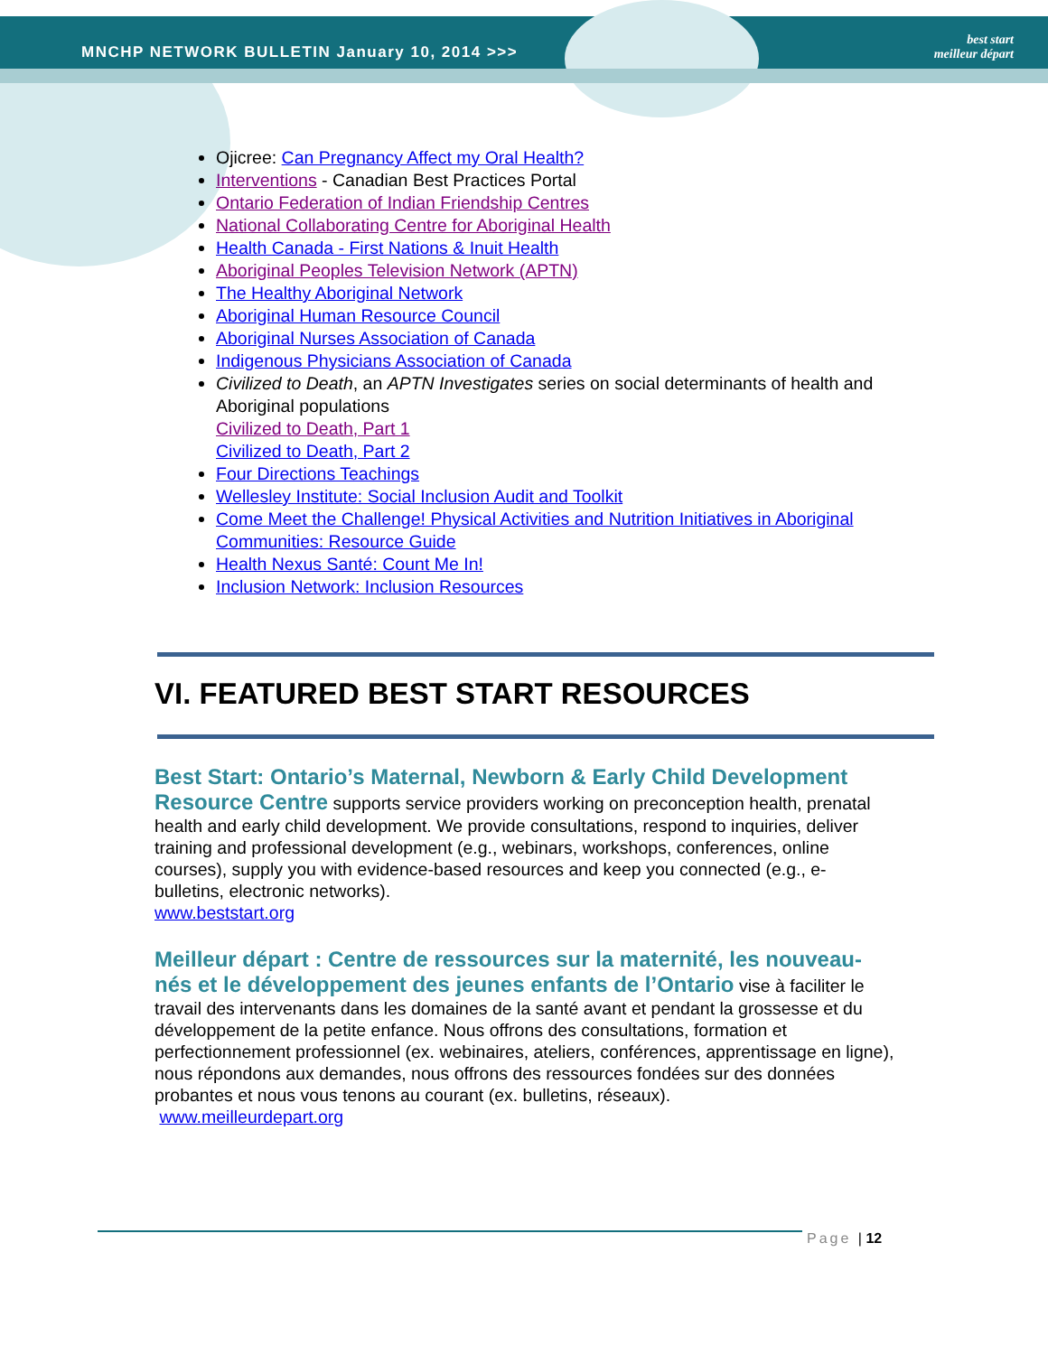MNCHP NETWORK BULLETIN January 10, 2014 >>>
best start
meilleur départ
Ojicree: Can Pregnancy Affect my Oral Health?
Interventions - Canadian Best Practices Portal
Ontario Federation of Indian Friendship Centres
National Collaborating Centre for Aboriginal Health
Health Canada - First Nations & Inuit Health
Aboriginal Peoples Television Network (APTN)
The Healthy Aboriginal Network
Aboriginal Human Resource Council
Aboriginal Nurses Association of Canada
Indigenous Physicians Association of Canada
Civilized to Death, an APTN Investigates series on social determinants of health and Aboriginal populations
Civilized to Death, Part 1
Civilized to Death, Part 2
Four Directions Teachings
Wellesley Institute: Social Inclusion Audit and Toolkit
Come Meet the Challenge! Physical Activities and Nutrition Initiatives in Aboriginal Communities: Resource Guide
Health Nexus Santé: Count Me In!
Inclusion Network: Inclusion Resources
VI. FEATURED BEST START RESOURCES
Best Start: Ontario’s Maternal, Newborn & Early Child Development Resource Centre supports service providers working on preconception health, prenatal health and early child development. We provide consultations, respond to inquiries, deliver training and professional development (e.g., webinars, workshops, conferences, online courses), supply you with evidence-based resources and keep you connected (e.g., e-bulletins, electronic networks).
www.beststart.org
Meilleur départ : Centre de ressources sur la maternité, les nouveau-nés et le développement des jeunes enfants de l’Ontario vise à faciliter le travail des intervenants dans les domaines de la santé avant et pendant la grossesse et du développement de la petite enfance. Nous offrons des consultations, formation et perfectionnement professionnel (ex. webinaires, ateliers, conférences, apprentissage en ligne), nous répondons aux demandes, nous offrons des ressources fondées sur des données probantes et nous vous tenons au courant (ex. bulletins, réseaux).
www.meilleurdepart.org
Page | 12